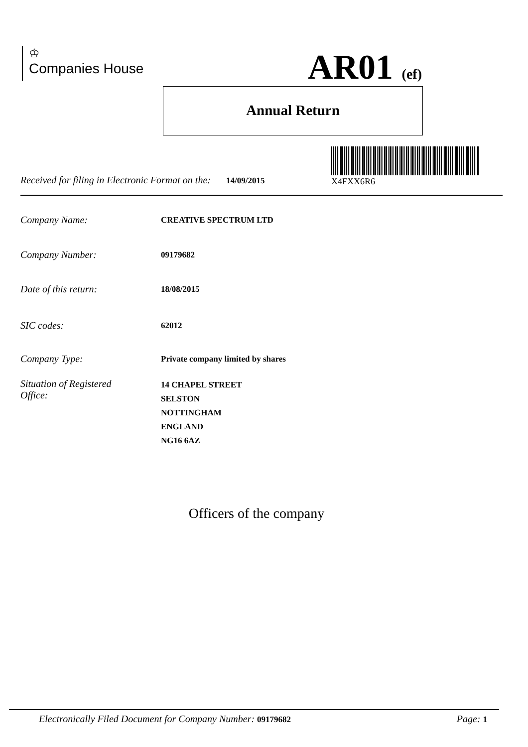♔
Companies House
AR01 (ef)
Annual Return
X4FXX6R6
Received for filing in Electronic Format on the: 14/09/2015
Company Name:
CREATIVE SPECTRUM LTD
Company Number:
09179682
Date of this return:
18/08/2015
SIC codes:
62012
Company Type:
Private company limited by shares
Situation of Registered
Office:
14 CHAPEL STREET
SELSTON
NOTTINGHAM
ENGLAND
NG16 6AZ
Officers of the company
Electronically Filed Document for Company Number: 09179682 Page: 1